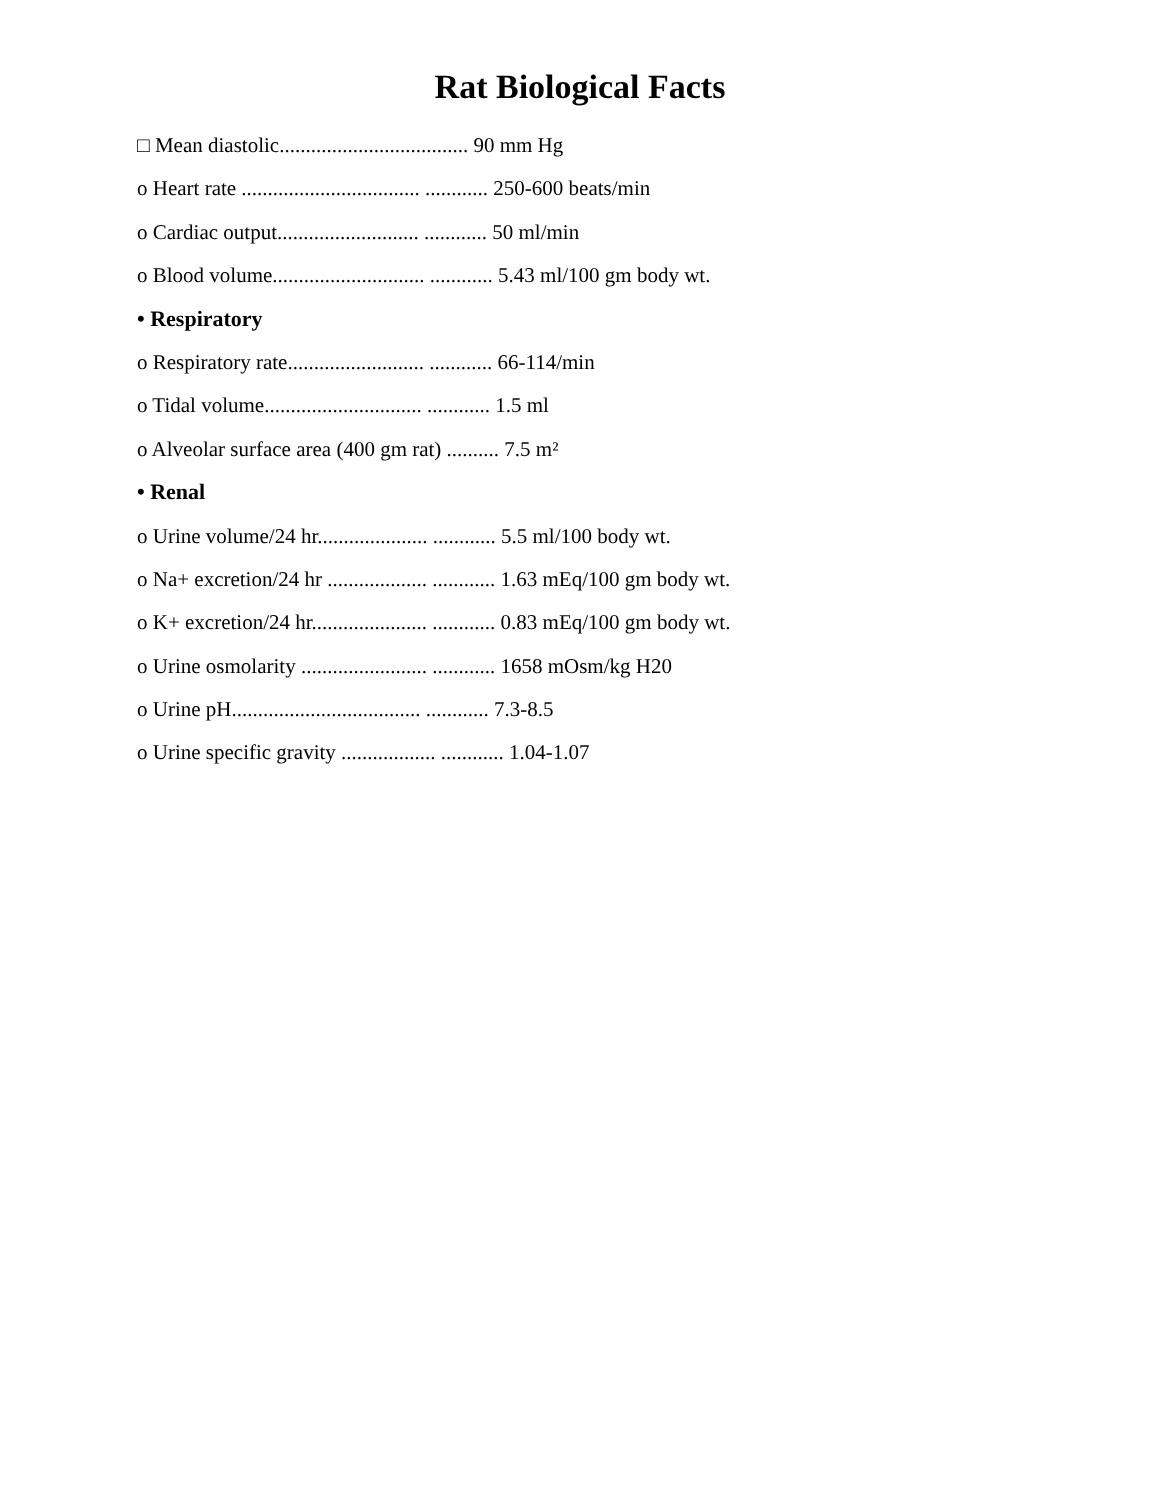Rat Biological Facts
□ Mean diastolic.................................... 90 mm Hg
o Heart rate .................................. ............ 250-600 beats/min
o Cardiac output........................... ............ 50 ml/min
o Blood volume............................. ............ 5.43 ml/100 gm body wt.
• Respiratory
o Respiratory rate.......................... ............ 66-114/min
o Tidal volume.............................. ............ 1.5 ml
o Alveolar surface area (400 gm rat) .......... 7.5 m²
• Renal
o Urine volume/24 hr..................... ............ 5.5 ml/100 body wt.
o Na+ excretion/24 hr ................... ............ 1.63 mEq/100 gm body wt.
o K+ excretion/24 hr...................... ............ 0.83 mEq/100 gm body wt.
o Urine osmolarity ........................ ............ 1658 mOsm/kg H20
o Urine pH.................................... ............ 7.3-8.5
o Urine specific gravity .................. ............ 1.04-1.07